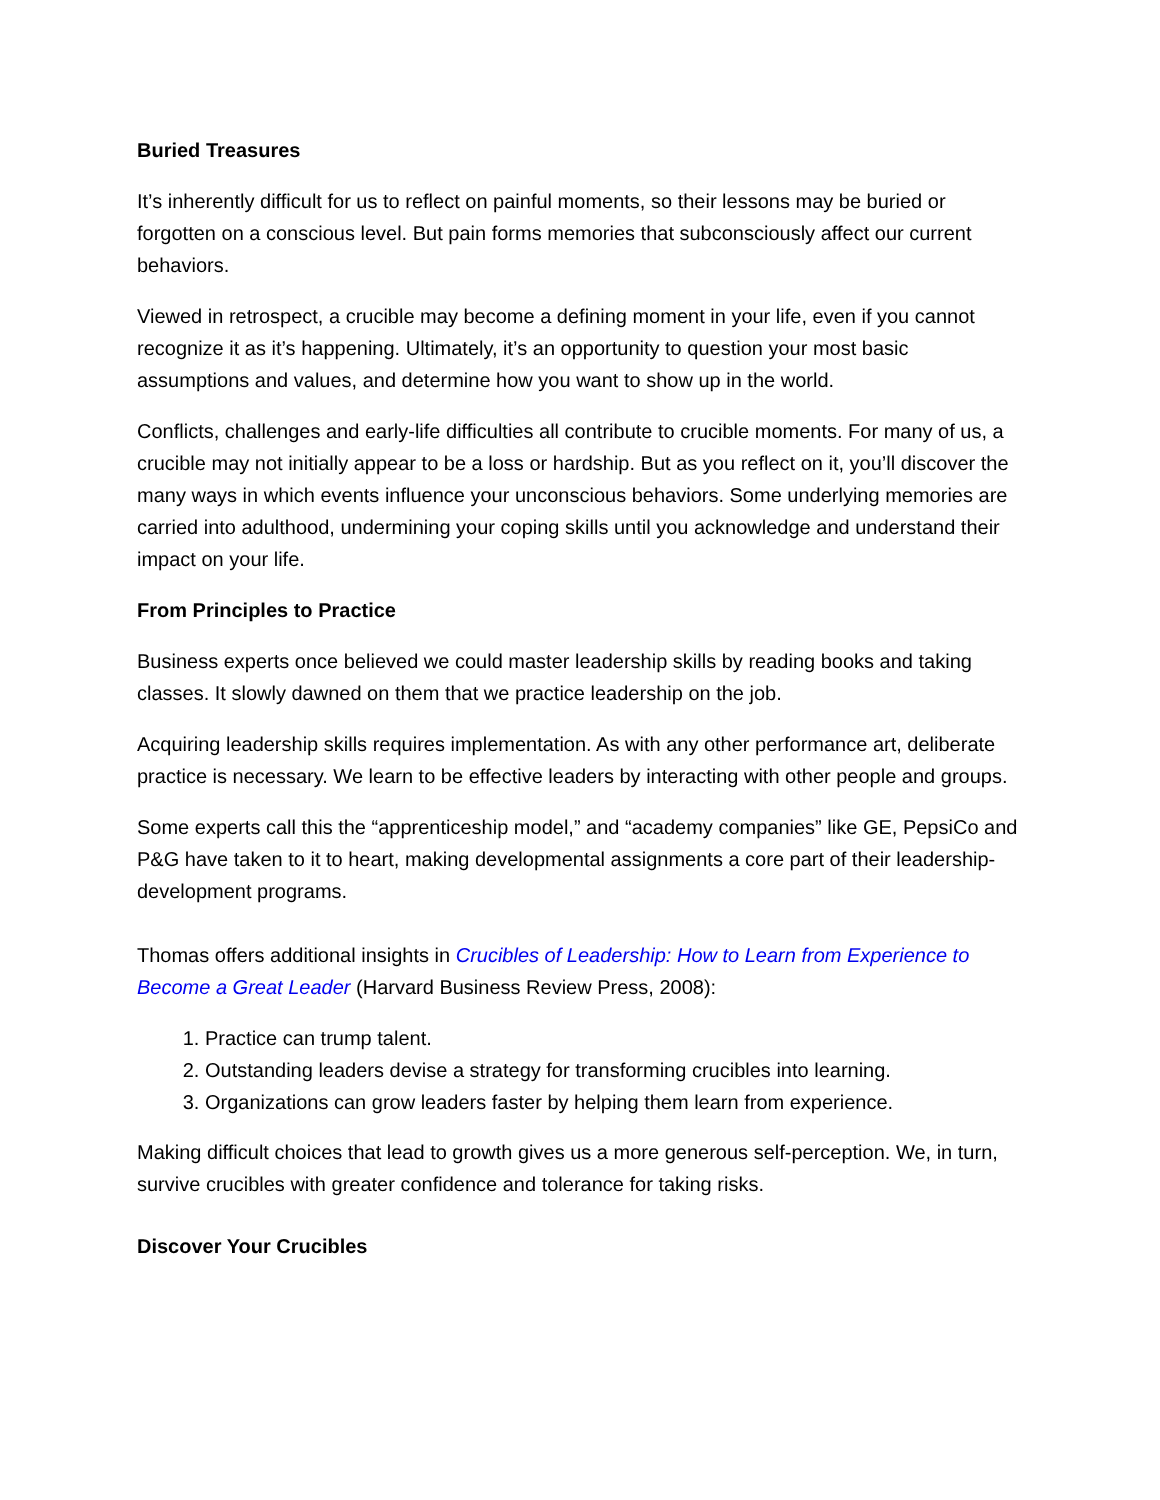Buried Treasures
It’s inherently difficult for us to reflect on painful moments, so their lessons may be buried or forgotten on a conscious level. But pain forms memories that subconsciously affect our current behaviors.
Viewed in retrospect, a crucible may become a defining moment in your life, even if you cannot recognize it as it’s happening. Ultimately, it’s an opportunity to question your most basic assumptions and values, and determine how you want to show up in the world.
Conflicts, challenges and early-life difficulties all contribute to crucible moments. For many of us, a crucible may not initially appear to be a loss or hardship. But as you reflect on it, you’ll discover the many ways in which events influence your unconscious behaviors. Some underlying memories are carried into adulthood, undermining your coping skills until you acknowledge and understand their impact on your life.
From Principles to Practice
Business experts once believed we could master leadership skills by reading books and taking classes. It slowly dawned on them that we practice leadership on the job.
Acquiring leadership skills requires implementation. As with any other performance art, deliberate practice is necessary. We learn to be effective leaders by interacting with other people and groups.
Some experts call this the “apprenticeship model,” and “academy companies” like GE, PepsiCo and P&G have taken to it to heart, making developmental assignments a core part of their leadership-development programs.
Thomas offers additional insights in Crucibles of Leadership: How to Learn from Experience to Become a Great Leader (Harvard Business Review Press, 2008):
1. Practice can trump talent.
2. Outstanding leaders devise a strategy for transforming crucibles into learning.
3. Organizations can grow leaders faster by helping them learn from experience.
Making difficult choices that lead to growth gives us a more generous self-perception. We, in turn, survive crucibles with greater confidence and tolerance for taking risks.
Discover Your Crucibles